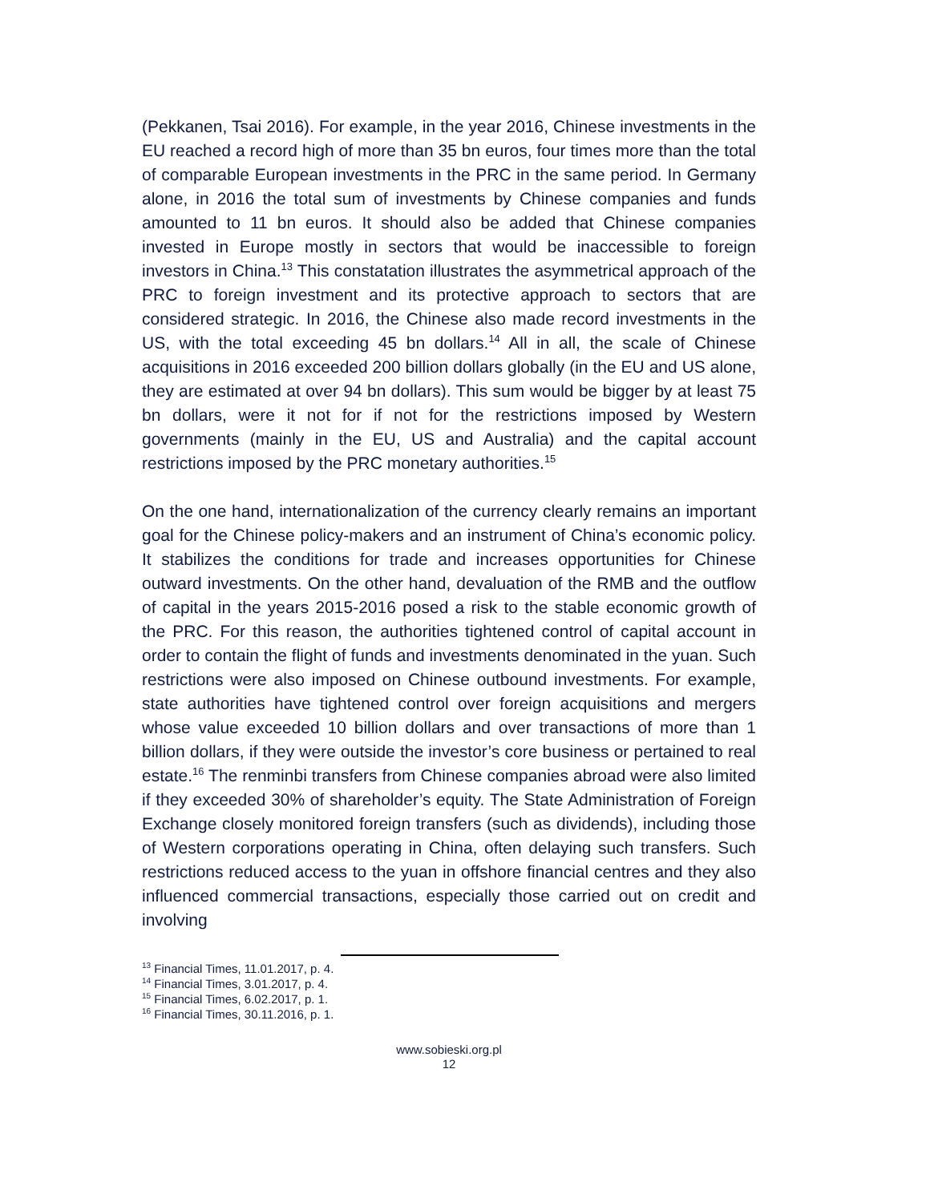(Pekkanen, Tsai 2016). For example, in the year 2016, Chinese investments in the EU reached a record high of more than 35 bn euros, four times more than the total of comparable European investments in the PRC in the same period. In Germany alone, in 2016 the total sum of investments by Chinese companies and funds amounted to 11 bn euros. It should also be added that Chinese companies invested in Europe mostly in sectors that would be inaccessible to foreign investors in China.<sup>13</sup> This constatation illustrates the asymmetrical approach of the PRC to foreign investment and its protective approach to sectors that are considered strategic. In 2016, the Chinese also made record investments in the US, with the total exceeding 45 bn dollars.<sup>14</sup> All in all, the scale of Chinese acquisitions in 2016 exceeded 200 billion dollars globally (in the EU and US alone, they are estimated at over 94 bn dollars). This sum would be bigger by at least 75 bn dollars, were it not for if not for the restrictions imposed by Western governments (mainly in the EU, US and Australia) and the capital account restrictions imposed by the PRC monetary authorities.<sup>15</sup>
On the one hand, internationalization of the currency clearly remains an important goal for the Chinese policy-makers and an instrument of China’s economic policy. It stabilizes the conditions for trade and increases opportunities for Chinese outward investments. On the other hand, devaluation of the RMB and the outflow of capital in the years 2015-2016 posed a risk to the stable economic growth of the PRC. For this reason, the authorities tightened control of capital account in order to contain the flight of funds and investments denominated in the yuan. Such restrictions were also imposed on Chinese outbound investments. For example, state authorities have tightened control over foreign acquisitions and mergers whose value exceeded 10 billion dollars and over transactions of more than 1 billion dollars, if they were outside the investor’s core business or pertained to real estate.<sup>16</sup> The renminbi transfers from Chinese companies abroad were also limited if they exceeded 30% of shareholder’s equity. The State Administration of Foreign Exchange closely monitored foreign transfers (such as dividends), including those of Western corporations operating in China, often delaying such transfers. Such restrictions reduced access to the yuan in offshore financial centres and they also influenced commercial transactions, especially those carried out on credit and involving
<sup>13</sup> Financial Times, 11.01.2017, p. 4.
<sup>14</sup> Financial Times, 3.01.2017, p. 4.
<sup>15</sup> Financial Times, 6.02.2017, p. 1.
<sup>16</sup> Financial Times, 30.11.2016, p. 1.
www.sobieski.org.pl
12